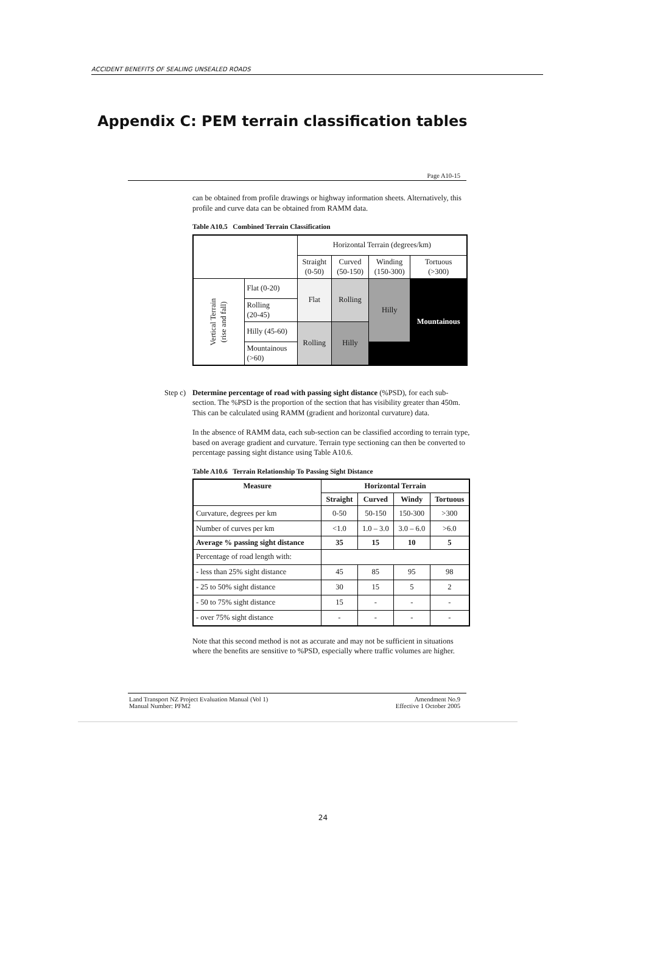ACCIDENT BENEFITS OF SEALING UNSEALED ROADS
Appendix C: PEM terrain classification tables
Page A10-15
can be obtained from profile drawings or highway information sheets. Alternatively, this profile and curve data can be obtained from RAMM data.
Table A10.5 Combined Terrain Classification
| | | Horizontal Terrain (degrees/km) | | | |
| | | Straight (0-50) | Curved (50-150) | Winding (150-300) | Tortuous (>300) |
| Vertical Terrain (rise and fall) | Flat (0-20) | Flat | Rolling | Hilly | Mountainous |
| | Rolling (20-45) | | | | |
| | Hilly (45-60) | Rolling | Hilly | | |
| | Mountainous (>60) | | | | |
Step c)
Determine percentage of road with passing sight distance (%PSD), for each sub-section. The %PSD is the proportion of the section that has visibility greater than 450m. This can be calculated using RAMM (gradient and horizontal curvature) data.
In the absence of RAMM data, each sub-section can be classified according to terrain type, based on average gradient and curvature. Terrain type sectioning can then be converted to percentage passing sight distance using Table A10.6.
Table A10.6 Terrain Relationship To Passing Sight Distance
| Measure | Horizontal Terrain | | | |
| --- | --- | --- | --- | --- |
| | Straight | Curved | Windy | Tortuous |
| Curvature, degrees per km | 0-50 | 50-150 | 150-300 | >300 |
| Number of curves per km | <1.0 | 1.0 – 3.0 | 3.0 – 6.0 | >6.0 |
| Average % passing sight distance | 35 | 15 | 10 | 5 |
| Percentage of road length with: | | | | |
| - less than 25% sight distance | 45 | 85 | 95 | 98 |
| - 25 to 50% sight distance | 30 | 15 | 5 | 2 |
| - 50 to 75% sight distance | 15 | - | - | - |
| - over 75% sight distance | - | - | - | - |
Note that this second method is not as accurate and may not be sufficient in situations where the benefits are sensitive to %PSD, especially where traffic volumes are higher.
Land Transport NZ Project Evaluation Manual (Vol 1)
Manual Number: PFM2
Amendment No.9
Effective 1 October 2005
24